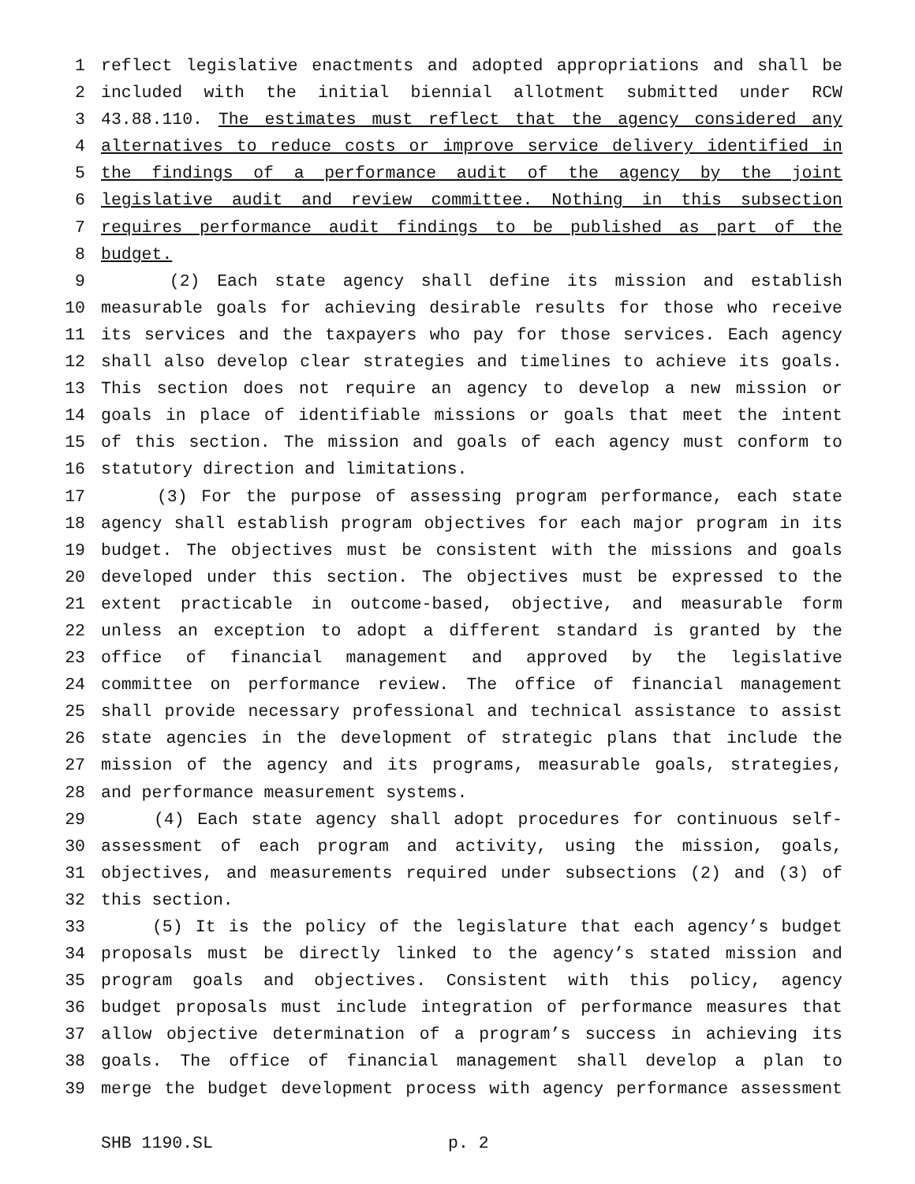1 reflect legislative enactments and adopted appropriations and shall be
2 included with the initial biennial allotment submitted under RCW
3 43.88.110. The estimates must reflect that the agency considered any
4 alternatives to reduce costs or improve service delivery identified in
5 the findings of a performance audit of the agency by the joint
6 legislative audit and review committee. Nothing in this subsection
7 requires performance audit findings to be published as part of the
8 budget.
9 (2) Each state agency shall define its mission and establish
10 measurable goals for achieving desirable results for those who receive
11 its services and the taxpayers who pay for those services. Each agency
12 shall also develop clear strategies and timelines to achieve its goals.
13 This section does not require an agency to develop a new mission or
14 goals in place of identifiable missions or goals that meet the intent
15 of this section. The mission and goals of each agency must conform to
16 statutory direction and limitations.
17 (3) For the purpose of assessing program performance, each state
18 agency shall establish program objectives for each major program in its
19 budget. The objectives must be consistent with the missions and goals
20 developed under this section. The objectives must be expressed to the
21 extent practicable in outcome-based, objective, and measurable form
22 unless an exception to adopt a different standard is granted by the
23 office of financial management and approved by the legislative
24 committee on performance review. The office of financial management
25 shall provide necessary professional and technical assistance to assist
26 state agencies in the development of strategic plans that include the
27 mission of the agency and its programs, measurable goals, strategies,
28 and performance measurement systems.
29 (4) Each state agency shall adopt procedures for continuous self-
30 assessment of each program and activity, using the mission, goals,
31 objectives, and measurements required under subsections (2) and (3) of
32 this section.
33 (5) It is the policy of the legislature that each agency’s budget
34 proposals must be directly linked to the agency’s stated mission and
35 program goals and objectives. Consistent with this policy, agency
36 budget proposals must include integration of performance measures that
37 allow objective determination of a program’s success in achieving its
38 goals. The office of financial management shall develop a plan to
39 merge the budget development process with agency performance assessment
SHB 1190.SL p. 2